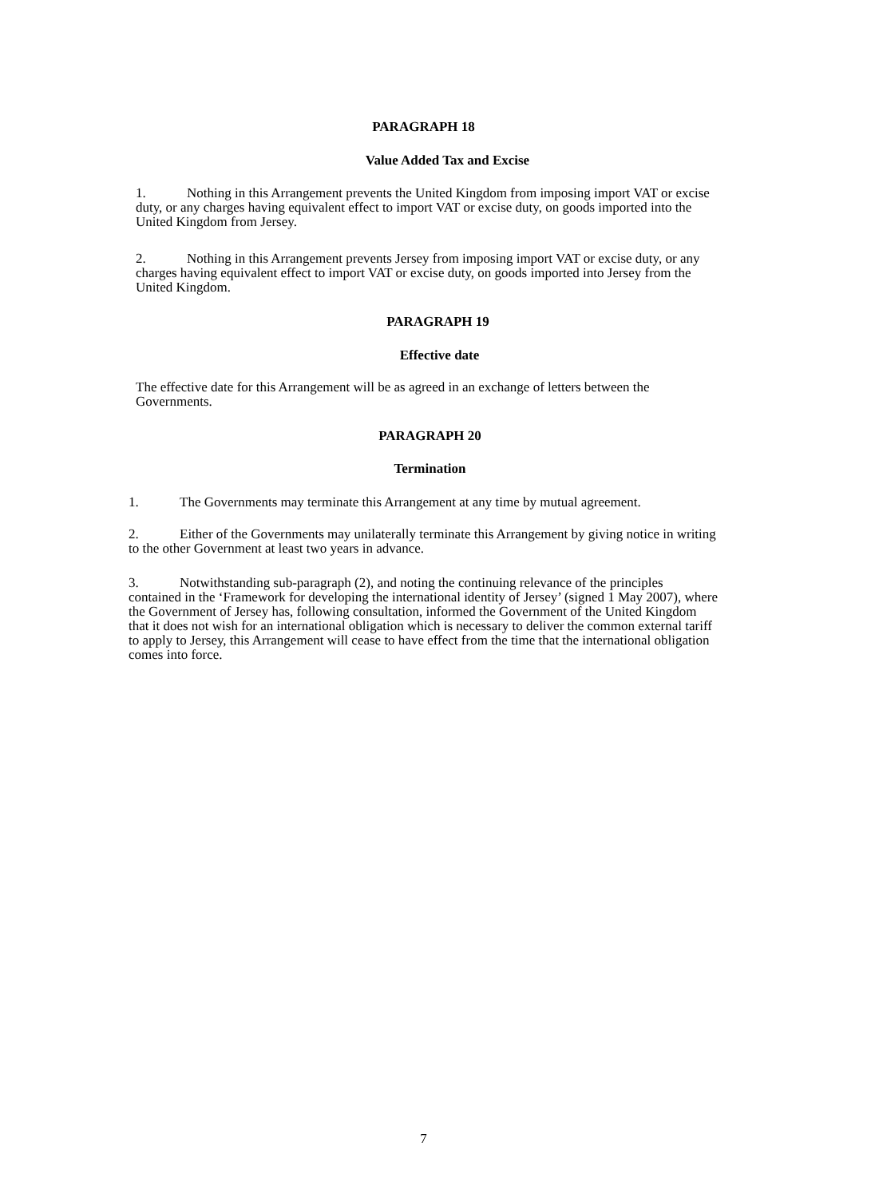PARAGRAPH 18
Value Added Tax and Excise
1. Nothing in this Arrangement prevents the United Kingdom from imposing import VAT or excise duty, or any charges having equivalent effect to import VAT or excise duty, on goods imported into the United Kingdom from Jersey.
2. Nothing in this Arrangement prevents Jersey from imposing import VAT or excise duty, or any charges having equivalent effect to import VAT or excise duty, on goods imported into Jersey from the United Kingdom.
PARAGRAPH 19
Effective date
The effective date for this Arrangement will be as agreed in an exchange of letters between the Governments.
PARAGRAPH 20
Termination
1. The Governments may terminate this Arrangement at any time by mutual agreement.
2. Either of the Governments may unilaterally terminate this Arrangement by giving notice in writing to the other Government at least two years in advance.
3. Notwithstanding sub-paragraph (2), and noting the continuing relevance of the principles contained in the ‘Framework for developing the international identity of Jersey’ (signed 1 May 2007), where the Government of Jersey has, following consultation, informed the Government of the United Kingdom that it does not wish for an international obligation which is necessary to deliver the common external tariff to apply to Jersey, this Arrangement will cease to have effect from the time that the international obligation comes into force.
7